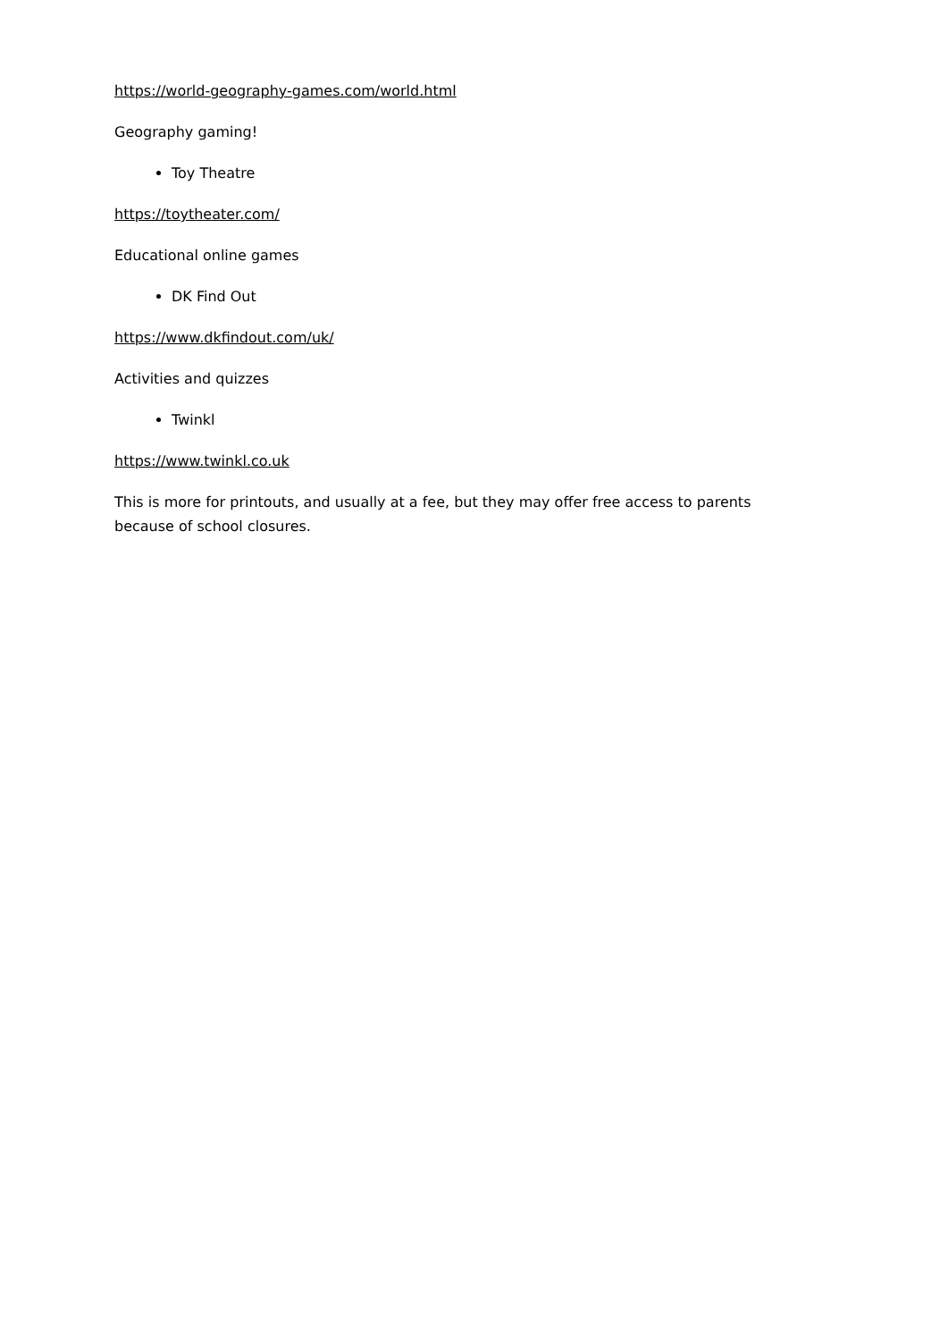https://world-geography-games.com/world.html
Geography gaming!
Toy Theatre
https://toytheater.com/
Educational online games
DK Find Out
https://www.dkfindout.com/uk/
Activities and quizzes
Twinkl
https://www.twinkl.co.uk
This is more for printouts, and usually at a fee, but they may offer free access to parents because of school closures.